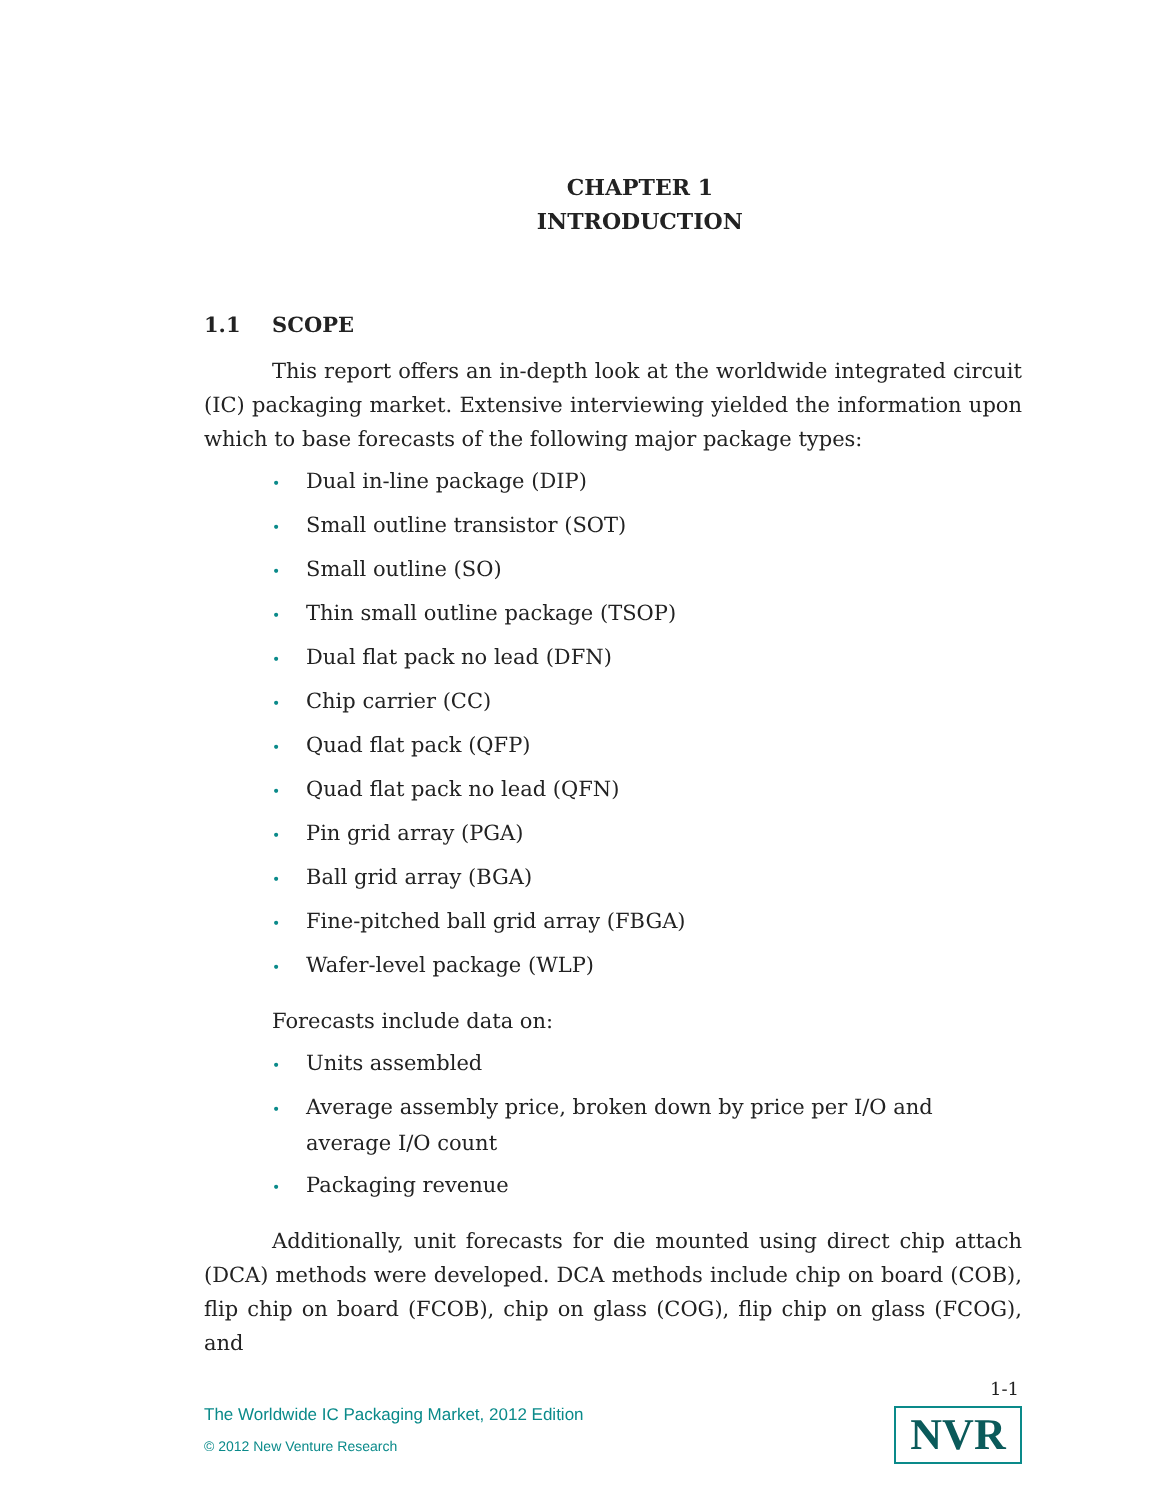CHAPTER 1
INTRODUCTION
1.1 SCOPE
This report offers an in-depth look at the worldwide integrated circuit (IC) packaging market. Extensive interviewing yielded the information upon which to base forecasts of the following major package types:
• Dual in-line package (DIP)
• Small outline transistor (SOT)
• Small outline (SO)
• Thin small outline package (TSOP)
• Dual flat pack no lead (DFN)
• Chip carrier (CC)
• Quad flat pack (QFP)
• Quad flat pack no lead (QFN)
• Pin grid array (PGA)
• Ball grid array (BGA)
• Fine-pitched ball grid array (FBGA)
• Wafer-level package (WLP)
Forecasts include data on:
• Units assembled
• Average assembly price, broken down by price per I/O and average I/O count
• Packaging revenue
Additionally, unit forecasts for die mounted using direct chip attach (DCA) methods were developed. DCA methods include chip on board (COB), flip chip on board (FCOB), chip on glass (COG), flip chip on glass (FCOG), and
1-1
The Worldwide IC Packaging Market, 2012 Edition
© 2012 New Venture Research
NVR